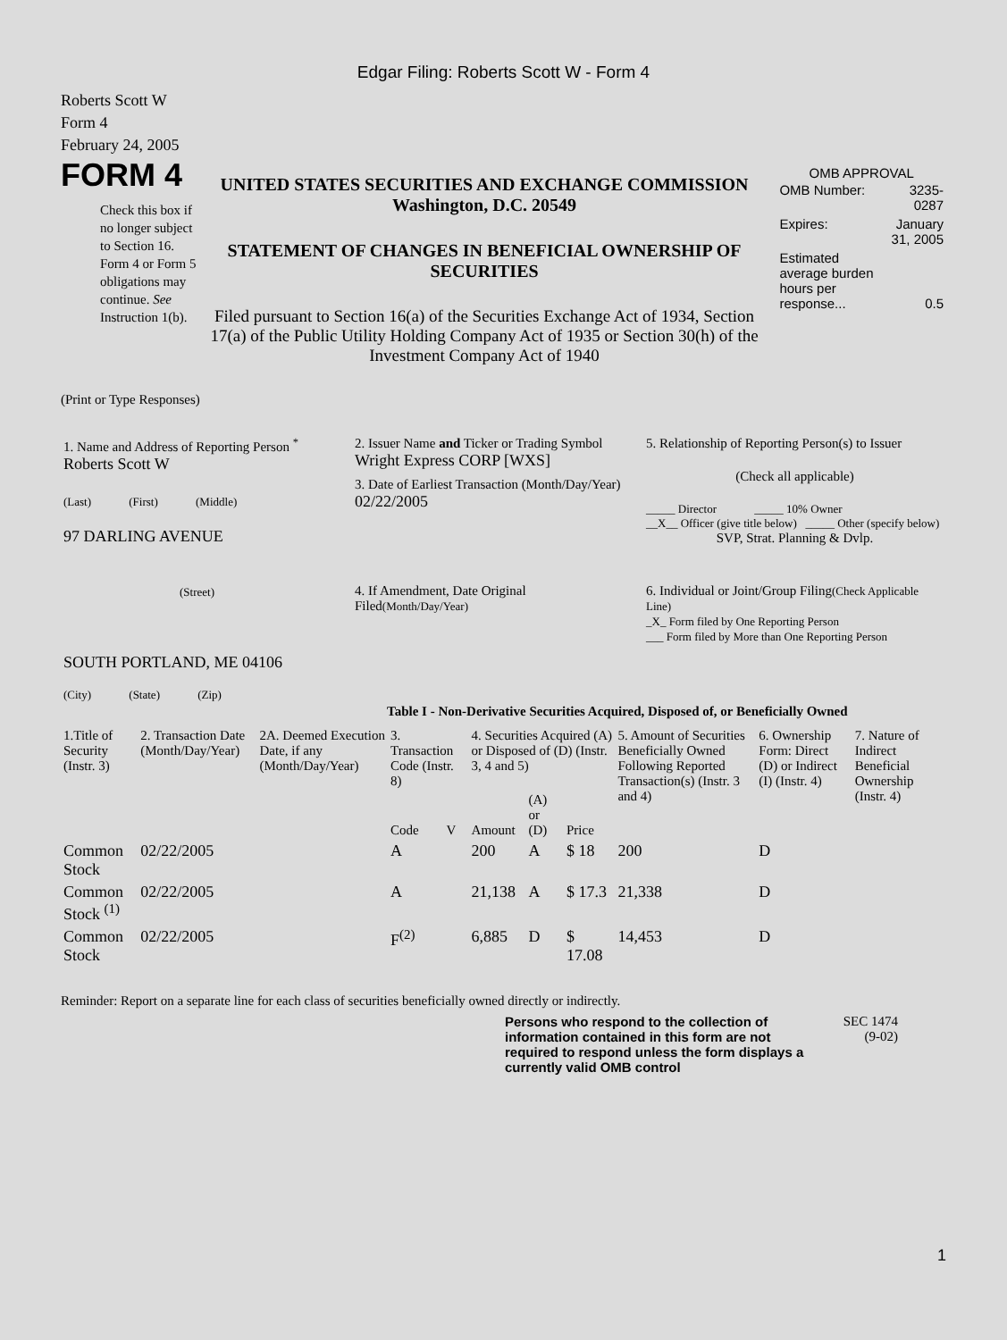Edgar Filing: Roberts Scott W - Form 4
Roberts Scott W
Form 4
February 24, 2005
FORM 4
Check this box if no longer subject to Section 16. Form 4 or Form 5 obligations may continue. See Instruction 1(b).
UNITED STATES SECURITIES AND EXCHANGE COMMISSION
Washington, D.C. 20549
STATEMENT OF CHANGES IN BENEFICIAL OWNERSHIP OF SECURITIES
Filed pursuant to Section 16(a) of the Securities Exchange Act of 1934, Section 17(a) of the Public Utility Holding Company Act of 1935 or Section 30(h) of the Investment Company Act of 1940
OMB APPROVAL
| OMB Number: | 3235-0287 |
| Expires: | January 31, 2005 |
| Estimated average burden hours per response... | 0.5 |
(Print or Type Responses)
| 1. Name and Address of Reporting Person <sup>*</sup> Roberts Scott W | 2. Issuer Name and Ticker or Trading Symbol Wright Express CORP [WXS] | 5. Relationship of Reporting Person(s) to Issuer (Check all applicable) _____ Director _____ 10% Owner __X__ Officer (give title below) _____ Other (specify below) SVP, Strat. Planning & Dvlp. |
| (Last) (First) (Middle) 97 DARLING AVENUE | 3. Date of Earliest Transaction (Month/Day/Year) 02/22/2005 | |
| (Street) SOUTH PORTLAND, ME 04106 (City) (State) (Zip) | 4. If Amendment, Date Original Filed (Month/Day/Year) | 6. Individual or Joint/Group Filing (Check Applicable Line) _X_ Form filed by One Reporting Person ___ Form filed by More than One Reporting Person |
Table I - Non-Derivative Securities Acquired, Disposed of, or Beneficially Owned
| 1.Title of Security (Instr. 3) | 2. Transaction Date (Month/Day/Year) | 2A. Deemed Execution Date, if any (Month/Day/Year) | 3. Transaction Code (Instr. 8) | | 4. Securities Acquired (A) or Disposed of (D) (Instr. 3, 4 and 5) | | | 5. Amount of Securities Beneficially Owned Following Reported Transaction(s) (Instr. 3 and 4) | 6. Ownership Form: Direct (D) or Indirect (I) (Instr. 4) | 7. Nature of Indirect Beneficial Ownership (Instr. 4) |
| --- | --- | --- | --- | --- | --- | --- | --- | --- | --- | --- |
| | | | Code | V | Amount | (A) or (D) | Price | | | |
| Common Stock | 02/22/2005 | | A | | 200 | A | $ 18 | 200 | D | |
| Common Stock <sup>(1)</sup> | 02/22/2005 | | A | | 21,138 | A | $ 17.3 | 21,338 | D | |
| Common Stock | 02/22/2005 | | F<sup>(2)</sup> | | 6,885 | D | $ 17.08 | 14,453 | D | |
Reminder: Report on a separate line for each class of securities beneficially owned directly or indirectly.
Persons who respond to the collection of information contained in this form are not required to respond unless the form displays a currently valid OMB control
SEC 1474 (9-02)
1